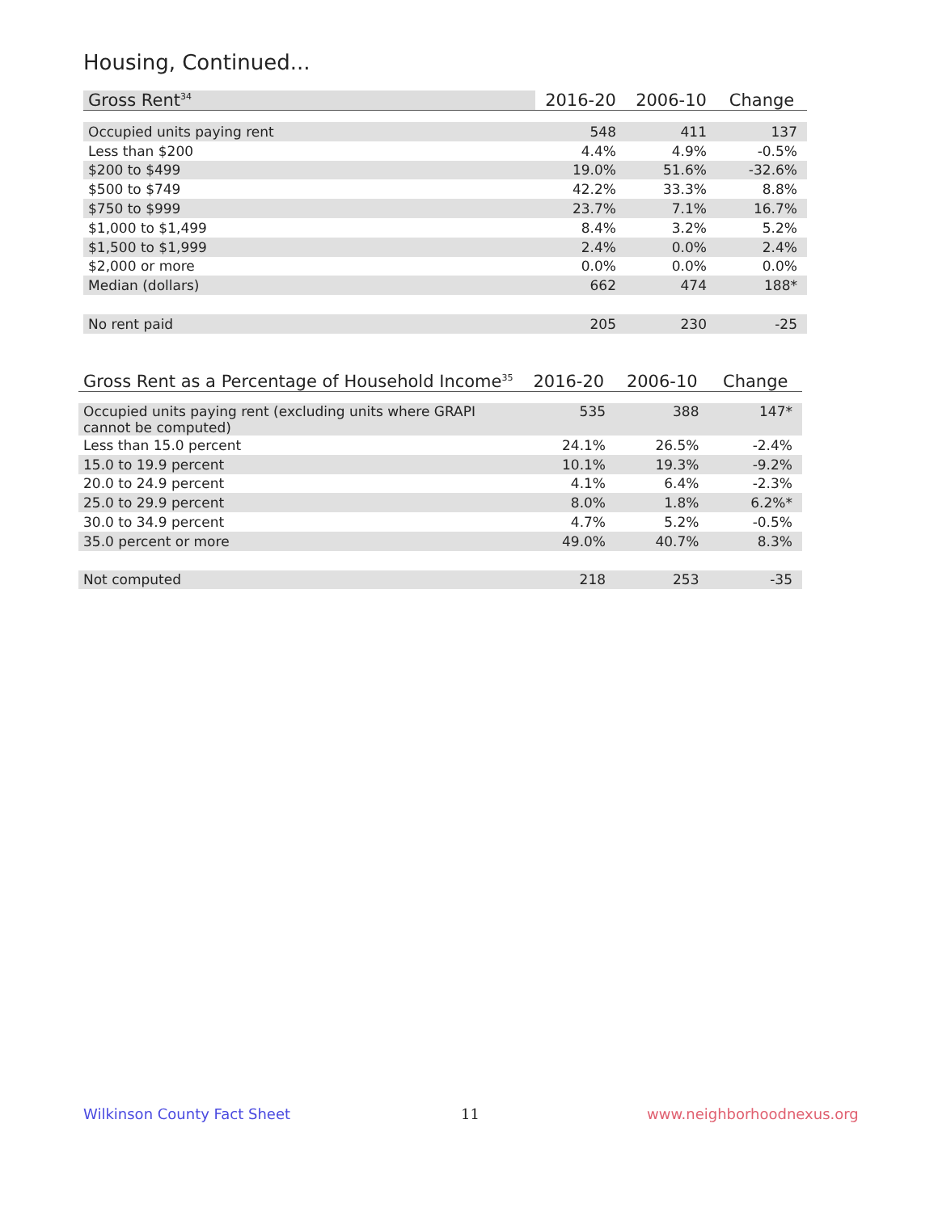Housing, Continued...
| Gross Rent<sup>34</sup> | 2016-20 | 2006-10 | Change |
| --- | --- | --- | --- |
| Occupied units paying rent | 548 | 411 | 137 |
| Less than $200 | 4.4% | 4.9% | -0.5% |
| $200 to $499 | 19.0% | 51.6% | -32.6% |
| $500 to $749 | 42.2% | 33.3% | 8.8% |
| $750 to $999 | 23.7% | 7.1% | 16.7% |
| $1,000 to $1,499 | 8.4% | 3.2% | 5.2% |
| $1,500 to $1,999 | 2.4% | 0.0% | 2.4% |
| $2,000 or more | 0.0% | 0.0% | 0.0% |
| Median (dollars) | 662 | 474 | 188* |
| No rent paid | 205 | 230 | -25 |
| Gross Rent as a Percentage of Household Income<sup>35</sup> | 2016-20 | 2006-10 | Change |
| --- | --- | --- | --- |
| Occupied units paying rent (excluding units where GRAPI cannot be computed) | 535 | 388 | 147* |
| Less than 15.0 percent | 24.1% | 26.5% | -2.4% |
| 15.0 to 19.9 percent | 10.1% | 19.3% | -9.2% |
| 20.0 to 24.9 percent | 4.1% | 6.4% | -2.3% |
| 25.0 to 29.9 percent | 8.0% | 1.8% | 6.2%* |
| 30.0 to 34.9 percent | 4.7% | 5.2% | -0.5% |
| 35.0 percent or more | 49.0% | 40.7% | 8.3% |
| Not computed | 218 | 253 | -35 |
Wilkinson County Fact Sheet 11 www.neighborhoodnexus.org